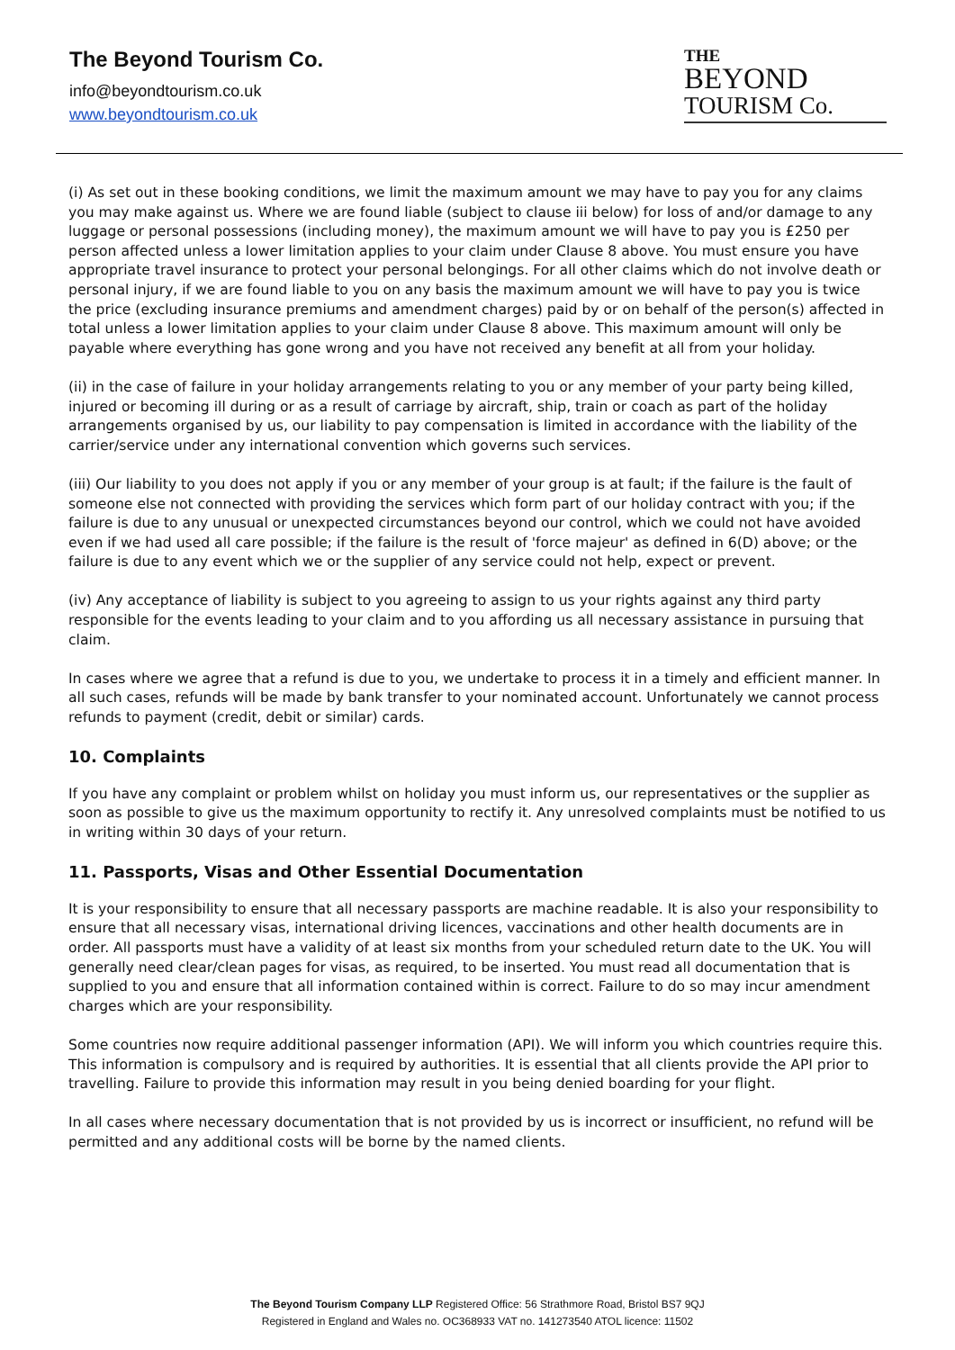The Beyond Tourism Co.
info@beyondtourism.co.uk
www.beyondtourism.co.uk
THE
BEYOND
TOURISM Co.
(i) As set out in these booking conditions, we limit the maximum amount we may have to pay you for any claims you may make against us. Where we are found liable (subject to clause iii below) for loss of and/or damage to any luggage or personal possessions (including money), the maximum amount we will have to pay you is £250 per person affected unless a lower limitation applies to your claim under Clause 8 above. You must ensure you have appropriate travel insurance to protect your personal belongings. For all other claims which do not involve death or personal injury, if we are found liable to you on any basis the maximum amount we will have to pay you is twice the price (excluding insurance premiums and amendment charges) paid by or on behalf of the person(s) affected in total unless a lower limitation applies to your claim under Clause 8 above. This maximum amount will only be payable where everything has gone wrong and you have not received any benefit at all from your holiday.
(ii) in the case of failure in your holiday arrangements relating to you or any member of your party being killed, injured or becoming ill during or as a result of carriage by aircraft, ship, train or coach as part of the holiday arrangements organised by us, our liability to pay compensation is limited in accordance with the liability of the carrier/service under any international convention which governs such services.
(iii) Our liability to you does not apply if you or any member of your group is at fault; if the failure is the fault of someone else not connected with providing the services which form part of our holiday contract with you; if the failure is due to any unusual or unexpected circumstances beyond our control, which we could not have avoided even if we had used all care possible; if the failure is the result of 'force majeur' as defined in 6(D) above; or the failure is due to any event which we or the supplier of any service could not help, expect or prevent.
(iv) Any acceptance of liability is subject to you agreeing to assign to us your rights against any third party responsible for the events leading to your claim and to you affording us all necessary assistance in pursuing that claim.
In cases where we agree that a refund is due to you, we undertake to process it in a timely and efficient manner. In all such cases, refunds will be made by bank transfer to your nominated account. Unfortunately we cannot process refunds to payment (credit, debit or similar) cards.
10. Complaints
If you have any complaint or problem whilst on holiday you must inform us, our representatives or the supplier as soon as possible to give us the maximum opportunity to rectify it. Any unresolved complaints must be notified to us in writing within 30 days of your return.
11. Passports, Visas and Other Essential Documentation
It is your responsibility to ensure that all necessary passports are machine readable. It is also your responsibility to ensure that all necessary visas, international driving licences, vaccinations and other health documents are in order. All passports must have a validity of at least six months from your scheduled return date to the UK. You will generally need clear/clean pages for visas, as required, to be inserted. You must read all documentation that is supplied to you and ensure that all information contained within is correct. Failure to do so may incur amendment charges which are your responsibility.
Some countries now require additional passenger information (API). We will inform you which countries require this. This information is compulsory and is required by authorities. It is essential that all clients provide the API prior to travelling. Failure to provide this information may result in you being denied boarding for your flight.
In all cases where necessary documentation that is not provided by us is incorrect or insufficient, no refund will be permitted and any additional costs will be borne by the named clients.
The Beyond Tourism Company LLP Registered Office: 56 Strathmore Road, Bristol BS7 9QJ
Registered in England and Wales no. OC368933 VAT no. 141273540 ATOL licence: 11502